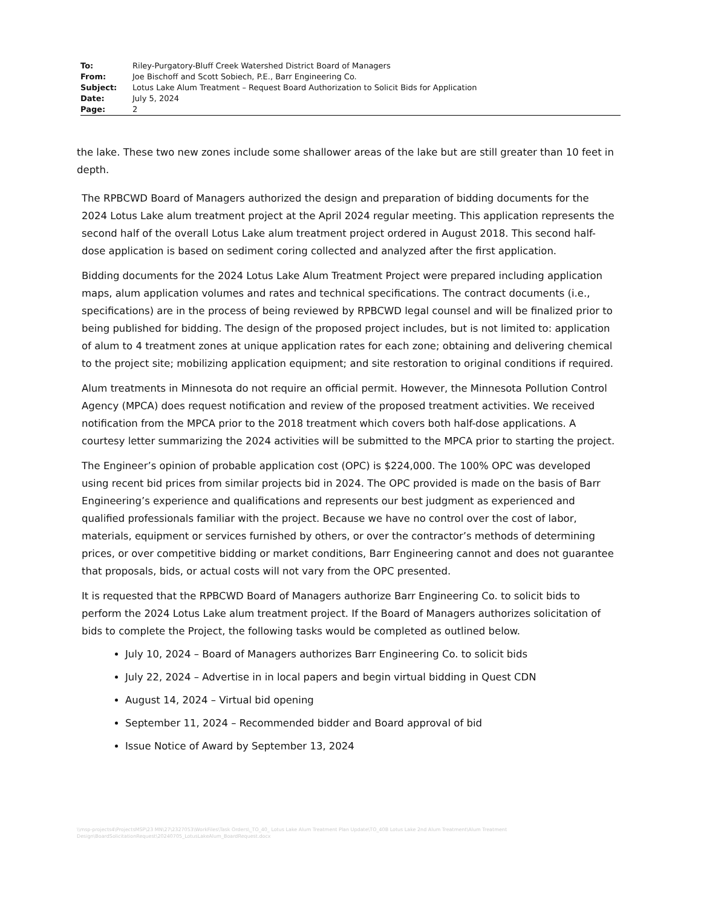To: Riley-Purgatory-Bluff Creek Watershed District Board of Managers
From: Joe Bischoff and Scott Sobiech, P.E., Barr Engineering Co.
Subject: Lotus Lake Alum Treatment – Request Board Authorization to Solicit Bids for Application
Date: July 5, 2024
Page: 2
the lake. These two new zones include some shallower areas of the lake but are still greater than 10 feet in depth.
The RPBCWD Board of Managers authorized the design and preparation of bidding documents for the 2024 Lotus Lake alum treatment project at the April 2024 regular meeting. This application represents the second half of the overall Lotus Lake alum treatment project ordered in August 2018. This second half-dose application is based on sediment coring collected and analyzed after the first application.
Bidding documents for the 2024 Lotus Lake Alum Treatment Project were prepared including application maps, alum application volumes and rates and technical specifications. The contract documents (i.e., specifications) are in the process of being reviewed by RPBCWD legal counsel and will be finalized prior to being published for bidding. The design of the proposed project includes, but is not limited to: application of alum to 4 treatment zones at unique application rates for each zone; obtaining and delivering chemical to the project site; mobilizing application equipment; and site restoration to original conditions if required.
Alum treatments in Minnesota do not require an official permit. However, the Minnesota Pollution Control Agency (MPCA) does request notification and review of the proposed treatment activities. We received notification from the MPCA prior to the 2018 treatment which covers both half-dose applications. A courtesy letter summarizing the 2024 activities will be submitted to the MPCA prior to starting the project.
The Engineer’s opinion of probable application cost (OPC) is $224,000. The 100% OPC was developed using recent bid prices from similar projects bid in 2024. The OPC provided is made on the basis of Barr Engineering’s experience and qualifications and represents our best judgment as experienced and qualified professionals familiar with the project. Because we have no control over the cost of labor, materials, equipment or services furnished by others, or over the contractor’s methods of determining prices, or over competitive bidding or market conditions, Barr Engineering cannot and does not guarantee that proposals, bids, or actual costs will not vary from the OPC presented.
It is requested that the RPBCWD Board of Managers authorize Barr Engineering Co. to solicit bids to perform the 2024 Lotus Lake alum treatment project. If the Board of Managers authorizes solicitation of bids to complete the Project, the following tasks would be completed as outlined below.
July 10, 2024 – Board of Managers authorizes Barr Engineering Co. to solicit bids
July 22, 2024 – Advertise in in local papers and begin virtual bidding in Quest CDN
August 14, 2024 – Virtual bid opening
September 11, 2024 – Recommended bidder and Board approval of bid
Issue Notice of Award by September 13, 2024
\\msp-projects4\ProjectsMSP\23 MN\27\2327053\WorkFiles\Task Orders\_TO_40_ Lotus Lake Alum Treatment Plan Update\TO_40B Lotus Lake 2nd Alum Treatment\Alum Treatment Design\BoardSolicitationRequest\20240705_LotusLakeAlum_BoardRequest.docx